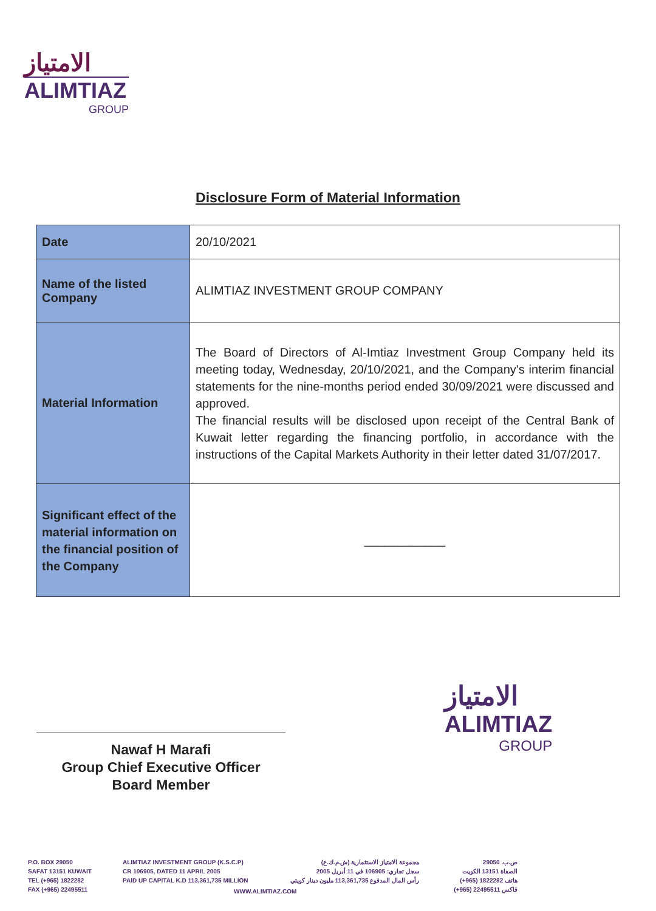الامتياز
ALIMTIAZ
GROUP
Disclosure Form of Material Information
| Date | 20/10/2021 |
| Name of the listed Company | ALIMTIAZ INVESTMENT GROUP COMPANY |
| Material Information | The Board of Directors of Al-Imtiaz Investment Group Company held its meeting today, Wednesday, 20/10/2021, and the Company's interim financial statements for the nine-months period ended 30/09/2021 were discussed and approved. The financial results will be disclosed upon receipt of the Central Bank of Kuwait letter regarding the financing portfolio, in accordance with the instructions of the Capital Markets Authority in their letter dated 31/07/2017. |
| Significant effect of the material information on the financial position of the Company | ____________ |
Nawaf H Marafi
Group Chief Executive Officer
Board Member
الامتياز
ALIMTIAZ
GROUP
P.O. BOX 29050
SAFAT 13151 KUWAIT
TEL (+965) 1822282
FAX (+965) 22495511
ALIMTIAZ INVESTMENT GROUP (K.S.C.P)
CR 106905, DATED 11 APRIL 2005
PAID UP CAPITAL K.D 113,361,735 MILLION
مجموعة الامتياز الاستثمارية (ش.م.ك.ع)
سجل تجاري: 106905 في 11 أبريل 2005
رأس المال المدفوع 113,361,735 مليون دينار كويتي
WWW.ALIMTIAZ.COM
ص.ب. 29050
الصفاة 13151 الكويت
هاتف 1822282 (965+)
فاكس 22495511 (965+)